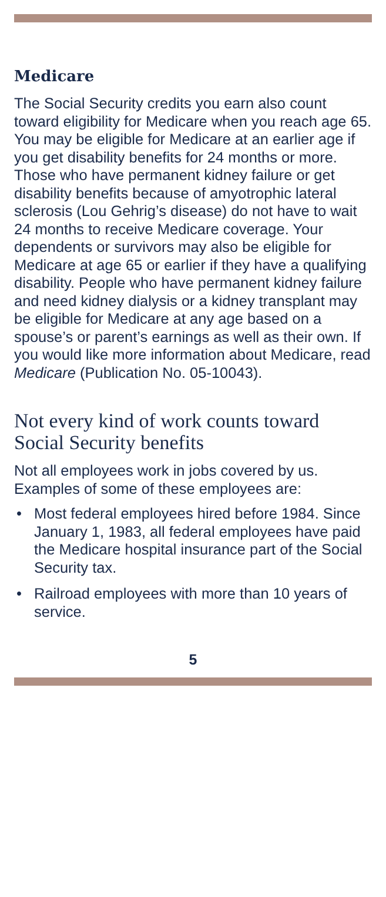Medicare
The Social Security credits you earn also count toward eligibility for Medicare when you reach age 65. You may be eligible for Medicare at an earlier age if you get disability benefits for 24 months or more. Those who have permanent kidney failure or get disability benefits because of amyotrophic lateral sclerosis (Lou Gehrig’s disease) do not have to wait 24 months to receive Medicare coverage. Your dependents or survivors may also be eligible for Medicare at age 65 or earlier if they have a qualifying disability. People who have permanent kidney failure and need kidney dialysis or a kidney transplant may be eligible for Medicare at any age based on a spouse’s or parent’s earnings as well as their own. If you would like more information about Medicare, read Medicare (Publication No. 05-10043).
Not every kind of work counts toward Social Security benefits
Not all employees work in jobs covered by us. Examples of some of these employees are:
• Most federal employees hired before 1984. Since January 1, 1983, all federal employees have paid the Medicare hospital insurance part of the Social Security tax.
• Railroad employees with more than 10 years of service.
5